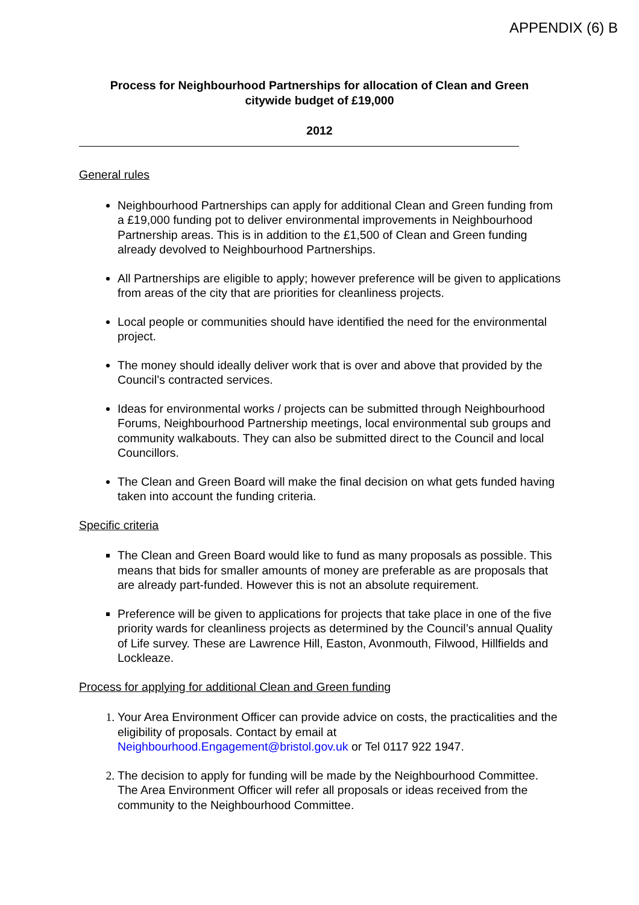APPENDIX (6) B
Process for Neighbourhood Partnerships for allocation of Clean and Green citywide budget of £19,000
2012
General rules
Neighbourhood Partnerships can apply for additional Clean and Green funding from a £19,000 funding pot to deliver environmental improvements in Neighbourhood Partnership areas. This is in addition to the £1,500 of Clean and Green funding already devolved to Neighbourhood Partnerships.
All Partnerships are eligible to apply; however preference will be given to applications from areas of the city that are priorities for cleanliness projects.
Local people or communities should have identified the need for the environmental project.
The money should ideally deliver work that is over and above that provided by the Council’s contracted services.
Ideas for environmental works / projects can be submitted through Neighbourhood Forums, Neighbourhood Partnership meetings, local environmental sub groups and community walkabouts. They can also be submitted direct to the Council and local Councillors.
The Clean and Green Board will make the final decision on what gets funded having taken into account the funding criteria.
Specific criteria
The Clean and Green Board would like to fund as many proposals as possible. This means that bids for smaller amounts of money are preferable as are proposals that are already part-funded. However this is not an absolute requirement.
Preference will be given to applications for projects that take place in one of the five priority wards for cleanliness projects as determined by the Council’s annual Quality of Life survey. These are Lawrence Hill, Easton, Avonmouth, Filwood, Hillfields and Lockleaze.
Process for applying for additional Clean and Green funding
Your Area Environment Officer can provide advice on costs, the practicalities and the eligibility of proposals. Contact by email at Neighbourhood.Engagement@bristol.gov.uk or Tel 0117 922 1947.
The decision to apply for funding will be made by the Neighbourhood Committee. The Area Environment Officer will refer all proposals or ideas received from the community to the Neighbourhood Committee.